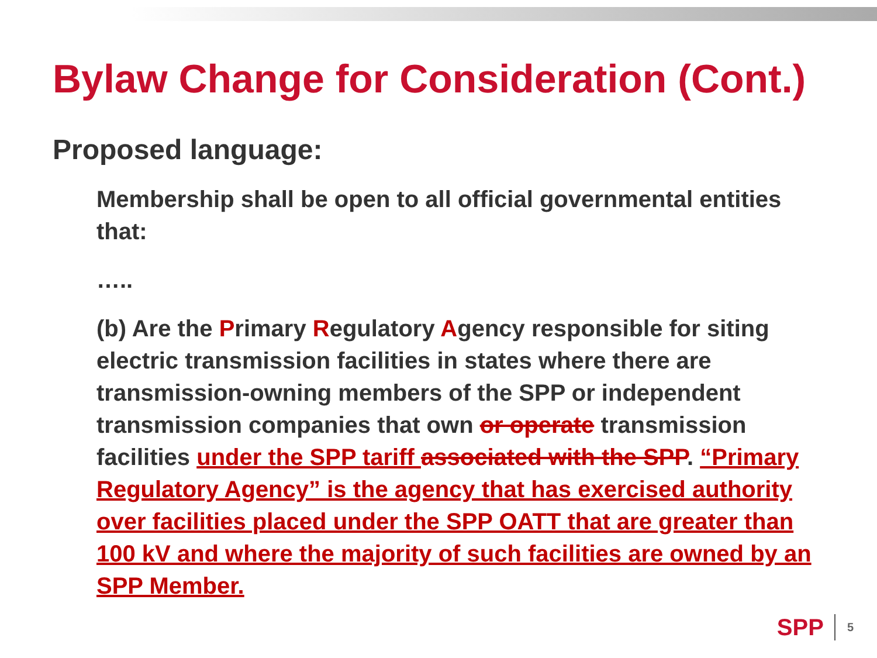Bylaw Change for Consideration (Cont.)
Proposed language:
Membership shall be open to all official governmental entities that:
…..
(b) Are the Primary Regulatory Agency responsible for siting electric transmission facilities in states where there are transmission-owning members of the SPP or independent transmission companies that own or operate transmission facilities under the SPP tariff associated with the SPP. “Primary Regulatory Agency” is the agency that has exercised authority over facilities placed under the SPP OATT that are greater than 100 kV and where the majority of such facilities are owned by an SPP Member.
SPP 5